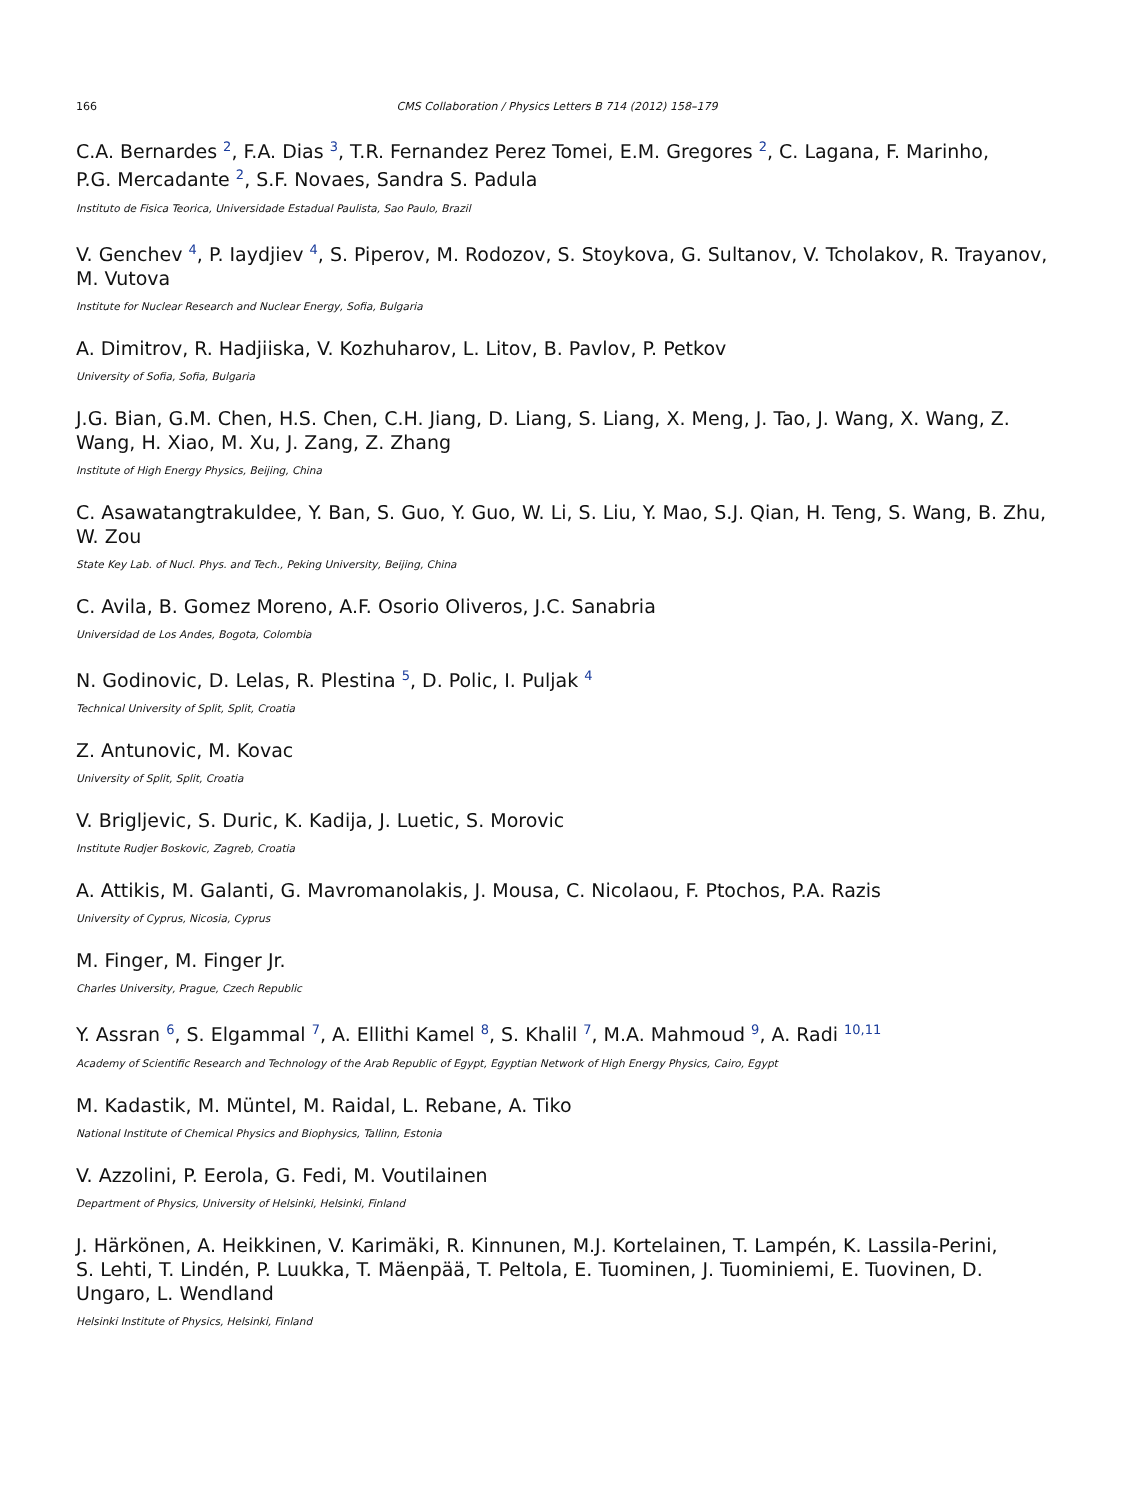166 CMS Collaboration / Physics Letters B 714 (2012) 158–179
C.A. Bernardes <sup>2</sup>, F.A. Dias <sup>3</sup>, T.R. Fernandez Perez Tomei, E.M. Gregores <sup>2</sup>, C. Lagana, F. Marinho,
P.G. Mercadante <sup>2</sup>, S.F. Novaes, Sandra S. Padula
Instituto de Fisica Teorica, Universidade Estadual Paulista, Sao Paulo, Brazil
V. Genchev <sup>4</sup>, P. Iaydjiev <sup>4</sup>, S. Piperov, M. Rodozov, S. Stoykova, G. Sultanov, V. Tcholakov, R. Trayanov, M. Vutova
Institute for Nuclear Research and Nuclear Energy, Sofia, Bulgaria
A. Dimitrov, R. Hadjiiska, V. Kozhuharov, L. Litov, B. Pavlov, P. Petkov
University of Sofia, Sofia, Bulgaria
J.G. Bian, G.M. Chen, H.S. Chen, C.H. Jiang, D. Liang, S. Liang, X. Meng, J. Tao, J. Wang, X. Wang, Z. Wang, H. Xiao, M. Xu, J. Zang, Z. Zhang
Institute of High Energy Physics, Beijing, China
C. Asawatangtrakuldee, Y. Ban, S. Guo, Y. Guo, W. Li, S. Liu, Y. Mao, S.J. Qian, H. Teng, S. Wang, B. Zhu, W. Zou
State Key Lab. of Nucl. Phys. and Tech., Peking University, Beijing, China
C. Avila, B. Gomez Moreno, A.F. Osorio Oliveros, J.C. Sanabria
Universidad de Los Andes, Bogota, Colombia
N. Godinovic, D. Lelas, R. Plestina <sup>5</sup>, D. Polic, I. Puljak <sup>4</sup>
Technical University of Split, Split, Croatia
Z. Antunovic, M. Kovac
University of Split, Split, Croatia
V. Brigljevic, S. Duric, K. Kadija, J. Luetic, S. Morovic
Institute Rudjer Boskovic, Zagreb, Croatia
A. Attikis, M. Galanti, G. Mavromanolakis, J. Mousa, C. Nicolaou, F. Ptochos, P.A. Razis
University of Cyprus, Nicosia, Cyprus
M. Finger, M. Finger Jr.
Charles University, Prague, Czech Republic
Y. Assran <sup>6</sup>, S. Elgammal <sup>7</sup>, A. Ellithi Kamel <sup>8</sup>, S. Khalil <sup>7</sup>, M.A. Mahmoud <sup>9</sup>, A. Radi <sup>10,11</sup>
Academy of Scientific Research and Technology of the Arab Republic of Egypt, Egyptian Network of High Energy Physics, Cairo, Egypt
M. Kadastik, M. Müntel, M. Raidal, L. Rebane, A. Tiko
National Institute of Chemical Physics and Biophysics, Tallinn, Estonia
V. Azzolini, P. Eerola, G. Fedi, M. Voutilainen
Department of Physics, University of Helsinki, Helsinki, Finland
J. Härkönen, A. Heikkinen, V. Karimäki, R. Kinnunen, M.J. Kortelainen, T. Lampén, K. Lassila-Perini,
S. Lehti, T. Lindén, P. Luukka, T. Mäenpää, T. Peltola, E. Tuominen, J. Tuominiemi, E. Tuovinen, D. Ungaro, L. Wendland
Helsinki Institute of Physics, Helsinki, Finland